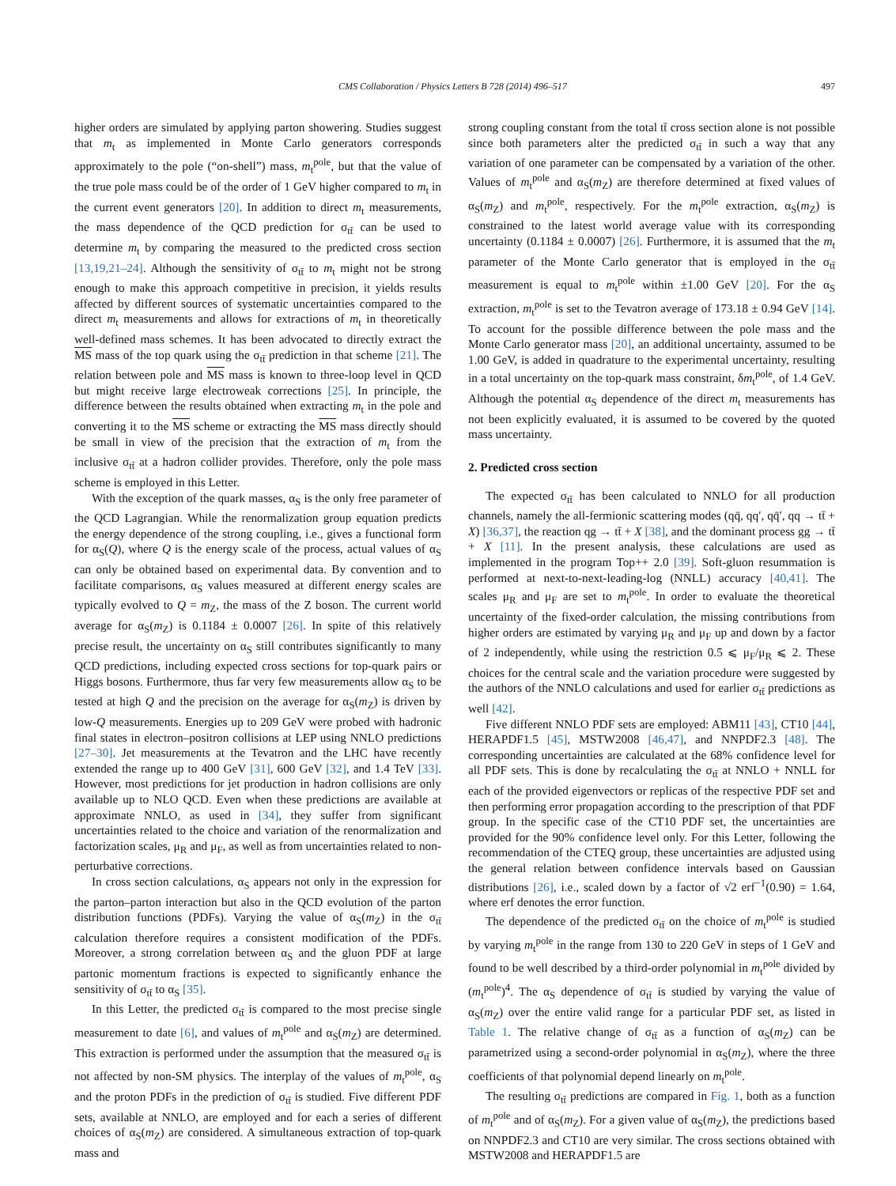CMS Collaboration / Physics Letters B 728 (2014) 496–517 497
higher orders are simulated by applying parton showering. Studies suggest that m<sub>t</sub> as implemented in Monte Carlo generators corresponds approximately to the pole (“on-shell”) mass, m<sub>t</sub><sup>pole</sup>, but that the value of the true pole mass could be of the order of 1 GeV higher compared to m<sub>t</sub> in the current event generators [20]. In addition to direct m<sub>t</sub> measurements, the mass dependence of the QCD prediction for σ<sub>tt̄</sub> can be used to determine m<sub>t</sub> by comparing the measured to the predicted cross section [13,19,21–24]. Although the sensitivity of σ<sub>tt̄</sub> to m<sub>t</sub> might not be strong enough to make this approach competitive in precision, it yields results affected by different sources of systematic uncertainties compared to the direct m<sub>t</sub> measurements and allows for extractions of m<sub>t</sub> in theoretically well-defined mass schemes. It has been advocated to directly extract the MS mass of the top quark using the σ<sub>tt̄</sub> prediction in that scheme [21]. The relation between pole and MS mass is known to three-loop level in QCD but might receive large electroweak corrections [25]. In principle, the difference between the results obtained when extracting m<sub>t</sub> in the pole and converting it to the MS scheme or extracting the MS mass directly should be small in view of the precision that the extraction of m<sub>t</sub> from the inclusive σ<sub>tt̄</sub> at a hadron collider provides. Therefore, only the pole mass scheme is employed in this Letter.
With the exception of the quark masses, α<sub>S</sub> is the only free parameter of the QCD Lagrangian. While the renormalization group equation predicts the energy dependence of the strong coupling, i.e., gives a functional form for α<sub>S</sub>(Q), where Q is the energy scale of the process, actual values of α<sub>S</sub> can only be obtained based on experimental data. By convention and to facilitate comparisons, α<sub>S</sub> values measured at different energy scales are typically evolved to Q = m<sub>Z</sub>, the mass of the Z boson. The current world average for α<sub>S</sub>(m<sub>Z</sub>) is 0.1184 ± 0.0007 [26]. In spite of this relatively precise result, the uncertainty on α<sub>S</sub> still contributes significantly to many QCD predictions, including expected cross sections for top-quark pairs or Higgs bosons. Furthermore, thus far very few measurements allow α<sub>S</sub> to be tested at high Q and the precision on the average for α<sub>S</sub>(m<sub>Z</sub>) is driven by low-Q measurements. Energies up to 209 GeV were probed with hadronic final states in electron–positron collisions at LEP using NNLO predictions [27–30]. Jet measurements at the Tevatron and the LHC have recently extended the range up to 400 GeV [31], 600 GeV [32], and 1.4 TeV [33]. However, most predictions for jet production in hadron collisions are only available up to NLO QCD. Even when these predictions are available at approximate NNLO, as used in [34], they suffer from significant uncertainties related to the choice and variation of the renormalization and factorization scales, μ<sub>R</sub> and μ<sub>F</sub>, as well as from uncertainties related to non-perturbative corrections.
In cross section calculations, α<sub>S</sub> appears not only in the expression for the parton–parton interaction but also in the QCD evolution of the parton distribution functions (PDFs). Varying the value of α<sub>S</sub>(m<sub>Z</sub>) in the σ<sub>tt̄</sub> calculation therefore requires a consistent modification of the PDFs. Moreover, a strong correlation between α<sub>S</sub> and the gluon PDF at large partonic momentum fractions is expected to significantly enhance the sensitivity of σ<sub>tt̄</sub> to α<sub>S</sub> [35].
In this Letter, the predicted σ<sub>tt̄</sub> is compared to the most precise single measurement to date [6], and values of m<sub>t</sub><sup>pole</sup> and α<sub>S</sub>(m<sub>Z</sub>) are determined. This extraction is performed under the assumption that the measured σ<sub>tt̄</sub> is not affected by non-SM physics. The interplay of the values of m<sub>t</sub><sup>pole</sup>, α<sub>S</sub> and the proton PDFs in the prediction of σ<sub>tt̄</sub> is studied. Five different PDF sets, available at NNLO, are employed and for each a series of different choices of α<sub>S</sub>(m<sub>Z</sub>) are considered. A simultaneous extraction of top-quark mass and
strong coupling constant from the total tt̄ cross section alone is not possible since both parameters alter the predicted σ<sub>tt̄</sub> in such a way that any variation of one parameter can be compensated by a variation of the other. Values of m<sub>t</sub><sup>pole</sup> and α<sub>S</sub>(m<sub>Z</sub>) are therefore determined at fixed values of α<sub>S</sub>(m<sub>Z</sub>) and m<sub>t</sub><sup>pole</sup>, respectively. For the m<sub>t</sub><sup>pole</sup> extraction, α<sub>S</sub>(m<sub>Z</sub>) is constrained to the latest world average value with its corresponding uncertainty (0.1184 ± 0.0007) [26]. Furthermore, it is assumed that the m<sub>t</sub> parameter of the Monte Carlo generator that is employed in the σ<sub>tt̄</sub> measurement is equal to m<sub>t</sub><sup>pole</sup> within ±1.00 GeV [20]. For the α<sub>S</sub> extraction, m<sub>t</sub><sup>pole</sup> is set to the Tevatron average of 173.18 ± 0.94 GeV [14]. To account for the possible difference between the pole mass and the Monte Carlo generator mass [20], an additional uncertainty, assumed to be 1.00 GeV, is added in quadrature to the experimental uncertainty, resulting in a total uncertainty on the top-quark mass constraint, δm<sub>t</sub><sup>pole</sup>, of 1.4 GeV. Although the potential α<sub>S</sub> dependence of the direct m<sub>t</sub> measurements has not been explicitly evaluated, it is assumed to be covered by the quoted mass uncertainty.
2. Predicted cross section
The expected σ<sub>tt̄</sub> has been calculated to NNLO for all production channels, namely the all-fermionic scattering modes (qq̄, qq′, qq̄′, qq → tt̄ + X) [36,37], the reaction qg → tt̄ + X [38], and the dominant process gg → tt̄ + X [11]. In the present analysis, these calculations are used as implemented in the program Top++ 2.0 [39]. Soft-gluon resummation is performed at next-to-next-leading-log (NNLL) accuracy [40,41]. The scales μ<sub>R</sub> and μ<sub>F</sub> are set to m<sub>t</sub><sup>pole</sup>. In order to evaluate the theoretical uncertainty of the fixed-order calculation, the missing contributions from higher orders are estimated by varying μ<sub>R</sub> and μ<sub>F</sub> up and down by a factor of 2 independently, while using the restriction 0.5 ⩽ μ<sub>F</sub>/μ<sub>R</sub> ⩽ 2. These choices for the central scale and the variation procedure were suggested by the authors of the NNLO calculations and used for earlier σ<sub>tt̄</sub> predictions as well [42].
Five different NNLO PDF sets are employed: ABM11 [43], CT10 [44], HERAPDF1.5 [45], MSTW2008 [46,47], and NNPDF2.3 [48]. The corresponding uncertainties are calculated at the 68% confidence level for all PDF sets. This is done by recalculating the σ<sub>tt̄</sub> at NNLO + NNLL for each of the provided eigenvectors or replicas of the respective PDF set and then performing error propagation according to the prescription of that PDF group. In the specific case of the CT10 PDF set, the uncertainties are provided for the 90% confidence level only. For this Letter, following the recommendation of the CTEQ group, these uncertainties are adjusted using the general relation between confidence intervals based on Gaussian distributions [26], i.e., scaled down by a factor of √2 erf<sup>−1</sup>(0.90) = 1.64, where erf denotes the error function.
The dependence of the predicted σ<sub>tt̄</sub> on the choice of m<sub>t</sub><sup>pole</sup> is studied by varying m<sub>t</sub><sup>pole</sup> in the range from 130 to 220 GeV in steps of 1 GeV and found to be well described by a third-order polynomial in m<sub>t</sub><sup>pole</sup> divided by (m<sub>t</sub><sup>pole</sup>)<sup>4</sup>. The α<sub>S</sub> dependence of σ<sub>tt̄</sub> is studied by varying the value of α<sub>S</sub>(m<sub>Z</sub>) over the entire valid range for a particular PDF set, as listed in Table 1. The relative change of σ<sub>tt̄</sub> as a function of α<sub>S</sub>(m<sub>Z</sub>) can be parametrized using a second-order polynomial in α<sub>S</sub>(m<sub>Z</sub>), where the three coefficients of that polynomial depend linearly on m<sub>t</sub><sup>pole</sup>.
The resulting σ<sub>tt̄</sub> predictions are compared in Fig. 1, both as a function of m<sub>t</sub><sup>pole</sup> and of α<sub>S</sub>(m<sub>Z</sub>). For a given value of α<sub>S</sub>(m<sub>Z</sub>), the predictions based on NNPDF2.3 and CT10 are very similar. The cross sections obtained with MSTW2008 and HERAPDF1.5 are